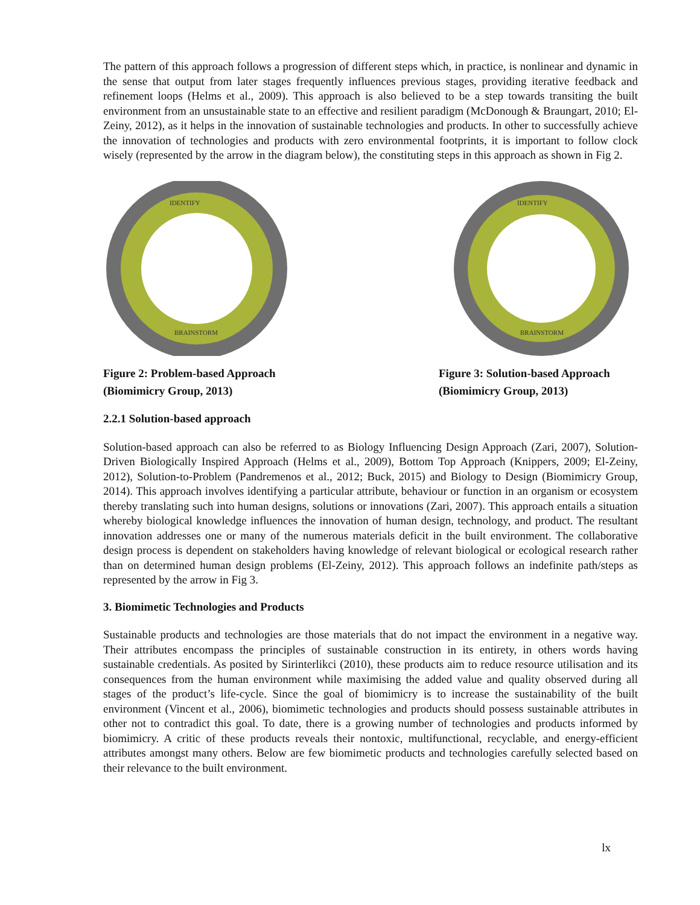The pattern of this approach follows a progression of different steps which, in practice, is nonlinear and dynamic in the sense that output from later stages frequently influences previous stages, providing iterative feedback and refinement loops (Helms et al., 2009). This approach is also believed to be a step towards transiting the built environment from an unsustainable state to an effective and resilient paradigm (McDonough & Braungart, 2010; El-Zeiny, 2012), as it helps in the innovation of sustainable technologies and products. In other to successfully achieve the innovation of technologies and products with zero environmental footprints, it is important to follow clock wisely (represented by the arrow in the diagram below), the constituting steps in this approach as shown in Fig 2.
IDENTIFY
BRAINSTORM
Figure 2: Problem-based Approach
(Biomimicry Group, 2013)
IDENTIFY
BRAINSTORM
Figure 3: Solution-based Approach
(Biomimicry Group, 2013)
2.2.1 Solution-based approach
Solution-based approach can also be referred to as Biology Influencing Design Approach (Zari, 2007), Solution-Driven Biologically Inspired Approach (Helms et al., 2009), Bottom Top Approach (Knippers, 2009; El-Zeiny, 2012), Solution-to-Problem (Pandremenos et al., 2012; Buck, 2015) and Biology to Design (Biomimicry Group, 2014). This approach involves identifying a particular attribute, behaviour or function in an organism or ecosystem thereby translating such into human designs, solutions or innovations (Zari, 2007). This approach entails a situation whereby biological knowledge influences the innovation of human design, technology, and product. The resultant innovation addresses one or many of the numerous materials deficit in the built environment. The collaborative design process is dependent on stakeholders having knowledge of relevant biological or ecological research rather than on determined human design problems (El-Zeiny, 2012). This approach follows an indefinite path/steps as represented by the arrow in Fig 3.
3. Biomimetic Technologies and Products
Sustainable products and technologies are those materials that do not impact the environment in a negative way. Their attributes encompass the principles of sustainable construction in its entirety, in others words having sustainable credentials. As posited by Sirinterlikci (2010), these products aim to reduce resource utilisation and its consequences from the human environment while maximising the added value and quality observed during all stages of the product’s life-cycle. Since the goal of biomimicry is to increase the sustainability of the built environment (Vincent et al., 2006), biomimetic technologies and products should possess sustainable attributes in other not to contradict this goal. To date, there is a growing number of technologies and products informed by biomimicry. A critic of these products reveals their nontoxic, multifunctional, recyclable, and energy-efficient attributes amongst many others. Below are few biomimetic products and technologies carefully selected based on their relevance to the built environment.
lx